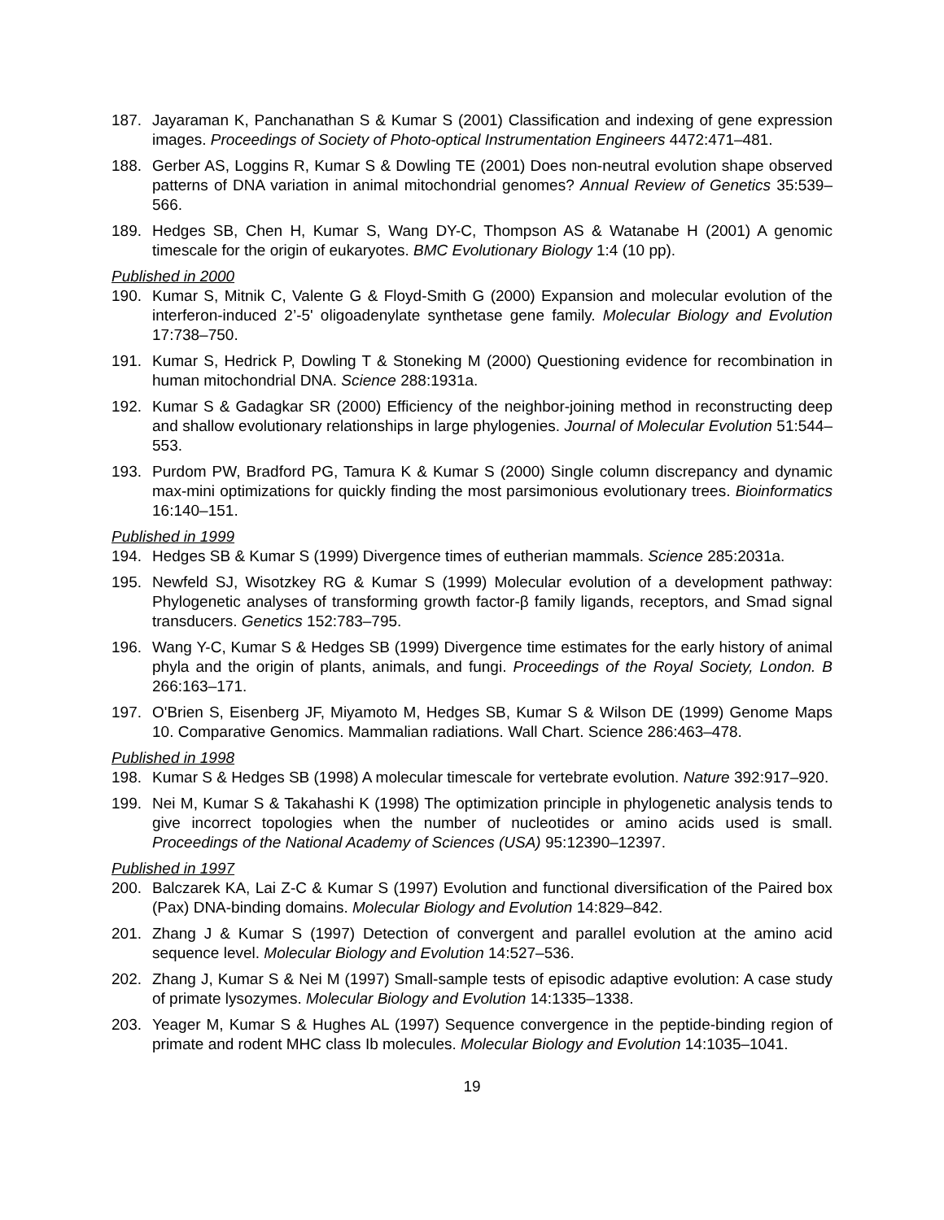187. Jayaraman K, Panchanathan S & Kumar S (2001) Classification and indexing of gene expression images. Proceedings of Society of Photo-optical Instrumentation Engineers 4472:471–481.
188. Gerber AS, Loggins R, Kumar S & Dowling TE (2001) Does non-neutral evolution shape observed patterns of DNA variation in animal mitochondrial genomes? Annual Review of Genetics 35:539–566.
189. Hedges SB, Chen H, Kumar S, Wang DY-C, Thompson AS & Watanabe H (2001) A genomic timescale for the origin of eukaryotes. BMC Evolutionary Biology 1:4 (10 pp).
Published in 2000
190. Kumar S, Mitnik C, Valente G & Floyd-Smith G (2000) Expansion and molecular evolution of the interferon-induced 2’-5' oligoadenylate synthetase gene family. Molecular Biology and Evolution 17:738–750.
191. Kumar S, Hedrick P, Dowling T & Stoneking M (2000) Questioning evidence for recombination in human mitochondrial DNA. Science 288:1931a.
192. Kumar S & Gadagkar SR (2000) Efficiency of the neighbor-joining method in reconstructing deep and shallow evolutionary relationships in large phylogenies. Journal of Molecular Evolution 51:544–553.
193. Purdom PW, Bradford PG, Tamura K & Kumar S (2000) Single column discrepancy and dynamic max-mini optimizations for quickly finding the most parsimonious evolutionary trees. Bioinformatics 16:140–151.
Published in 1999
194. Hedges SB & Kumar S (1999) Divergence times of eutherian mammals. Science 285:2031a.
195. Newfeld SJ, Wisotzkey RG & Kumar S (1999) Molecular evolution of a development pathway: Phylogenetic analyses of transforming growth factor-β family ligands, receptors, and Smad signal transducers. Genetics 152:783–795.
196. Wang Y-C, Kumar S & Hedges SB (1999) Divergence time estimates for the early history of animal phyla and the origin of plants, animals, and fungi. Proceedings of the Royal Society, London. B 266:163–171.
197. O'Brien S, Eisenberg JF, Miyamoto M, Hedges SB, Kumar S & Wilson DE (1999) Genome Maps 10. Comparative Genomics. Mammalian radiations. Wall Chart. Science 286:463–478.
Published in 1998
198. Kumar S & Hedges SB (1998) A molecular timescale for vertebrate evolution. Nature 392:917–920.
199. Nei M, Kumar S & Takahashi K (1998) The optimization principle in phylogenetic analysis tends to give incorrect topologies when the number of nucleotides or amino acids used is small. Proceedings of the National Academy of Sciences (USA) 95:12390–12397.
Published in 1997
200. Balczarek KA, Lai Z-C & Kumar S (1997) Evolution and functional diversification of the Paired box (Pax) DNA-binding domains. Molecular Biology and Evolution 14:829–842.
201. Zhang J & Kumar S (1997) Detection of convergent and parallel evolution at the amino acid sequence level. Molecular Biology and Evolution 14:527–536.
202. Zhang J, Kumar S & Nei M (1997) Small-sample tests of episodic adaptive evolution: A case study of primate lysozymes. Molecular Biology and Evolution 14:1335–1338.
203. Yeager M, Kumar S & Hughes AL (1997) Sequence convergence in the peptide-binding region of primate and rodent MHC class Ib molecules. Molecular Biology and Evolution 14:1035–1041.
19